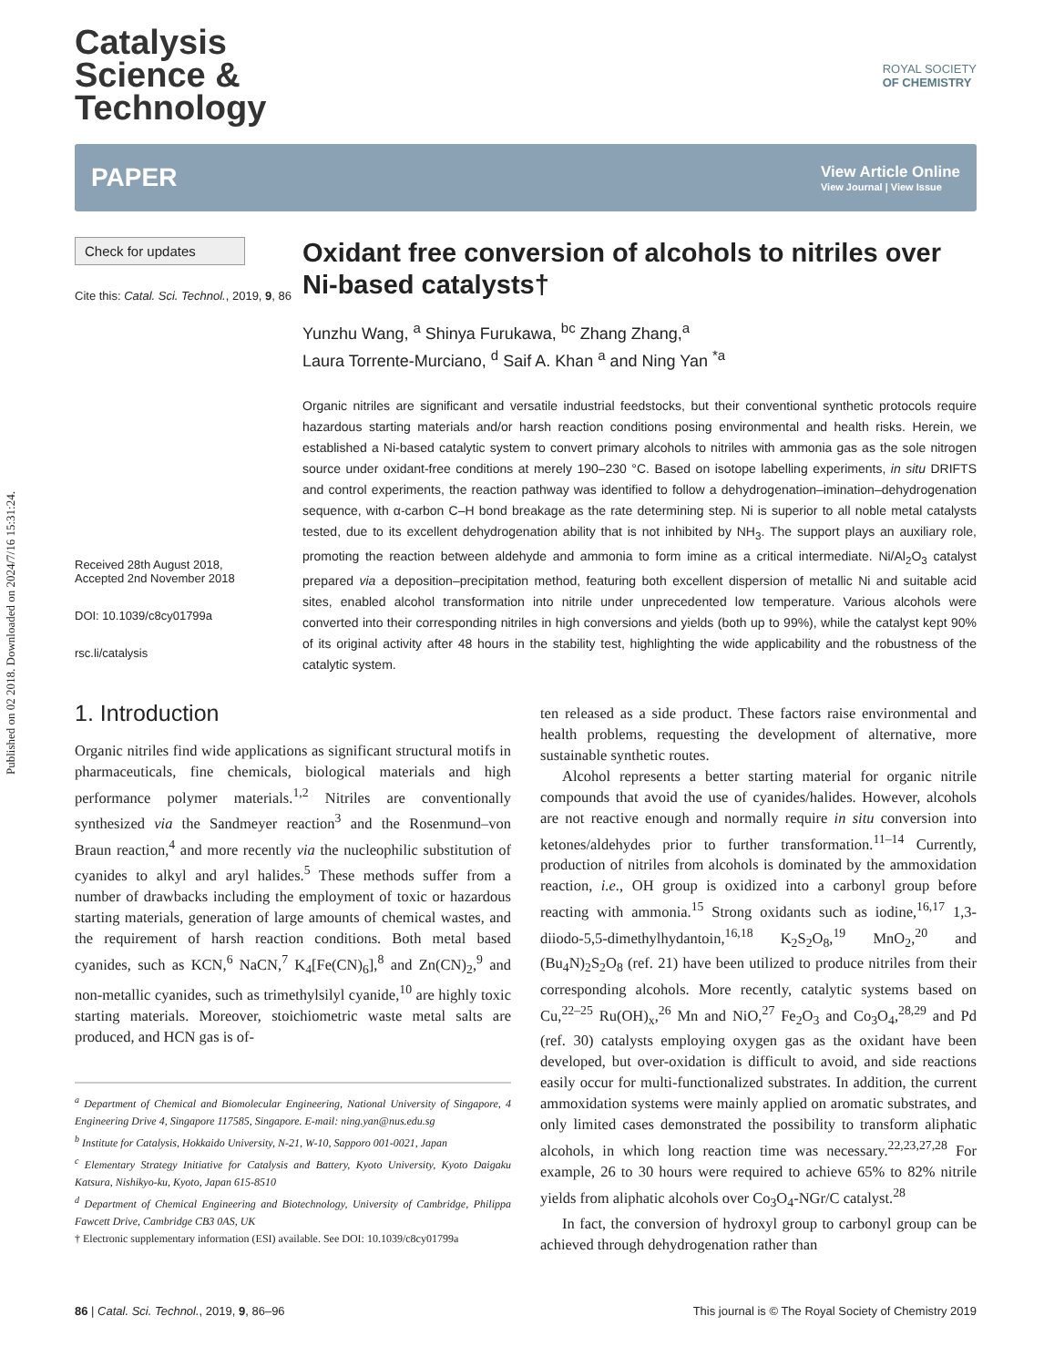Published on 02 2018. Downloaded on 2024/7/16 15:31:24.
Catalysis
Science &
Technology
ROYAL SOCIETY
OF CHEMISTRY
PAPER
View Article Online
View Journal | View Issue
Check for updates
Cite this: Catal. Sci. Technol., 2019, 9, 86
Received 28th August 2018,
Accepted 2nd November 2018
DOI: 10.1039/c8cy01799a
rsc.li/catalysis
Oxidant free conversion of alcohols to nitriles over Ni-based catalysts†
Yunzhu Wang, <sup>a</sup> Shinya Furukawa, <sup>bc</sup> Zhang Zhang,<sup>a</sup>
Laura Torrente-Murciano, <sup>d</sup> Saif A. Khan <sup>a</sup> and Ning Yan <sup>*a</sup>
Organic nitriles are significant and versatile industrial feedstocks, but their conventional synthetic protocols require hazardous starting materials and/or harsh reaction conditions posing environmental and health risks. Herein, we established a Ni-based catalytic system to convert primary alcohols to nitriles with ammonia gas as the sole nitrogen source under oxidant-free conditions at merely 190–230 °C. Based on isotope labelling experiments, in situ DRIFTS and control experiments, the reaction pathway was identified to follow a dehydrogenation–imination–dehydrogenation sequence, with α-carbon C–H bond breakage as the rate determining step. Ni is superior to all noble metal catalysts tested, due to its excellent dehydrogenation ability that is not inhibited by NH<sub>3</sub>. The support plays an auxiliary role, promoting the reaction between aldehyde and ammonia to form imine as a critical intermediate. Ni/Al<sub>2</sub>O<sub>3</sub> catalyst prepared via a deposition–precipitation method, featuring both excellent dispersion of metallic Ni and suitable acid sites, enabled alcohol transformation into nitrile under unprecedented low temperature. Various alcohols were converted into their corresponding nitriles in high conversions and yields (both up to 99%), while the catalyst kept 90% of its original activity after 48 hours in the stability test, highlighting the wide applicability and the robustness of the catalytic system.
1. Introduction
Organic nitriles find wide applications as significant structural motifs in pharmaceuticals, fine chemicals, biological materials and high performance polymer materials.<sup>1,2</sup> Nitriles are conventionally synthesized via the Sandmeyer reaction<sup>3</sup> and the Rosenmund–von Braun reaction,<sup>4</sup> and more recently via the nucleophilic substitution of cyanides to alkyl and aryl halides.<sup>5</sup> These methods suffer from a number of drawbacks including the employment of toxic or hazardous starting materials, generation of large amounts of chemical wastes, and the requirement of harsh reaction conditions. Both metal based cyanides, such as KCN,<sup>6</sup> NaCN,<sup>7</sup> K<sub>4</sub>[Fe(CN)<sub>6</sub>],<sup>8</sup> and Zn(CN)<sub>2</sub>,<sup>9</sup> and non-metallic cyanides, such as trimethylsilyl cyanide,<sup>10</sup> are highly toxic starting materials. Moreover, stoichiometric waste metal salts are produced, and HCN gas is of-
<sup>a</sup> Department of Chemical and Biomolecular Engineering, National University of Singapore, 4 Engineering Drive 4, Singapore 117585, Singapore. E-mail: ning.yan@nus.edu.sg
<sup>b</sup> Institute for Catalysis, Hokkaido University, N-21, W-10, Sapporo 001-0021, Japan
<sup>c</sup> Elementary Strategy Initiative for Catalysis and Battery, Kyoto University, Kyoto Daigaku Katsura, Nishikyo-ku, Kyoto, Japan 615-8510
<sup>d</sup> Department of Chemical Engineering and Biotechnology, University of Cambridge, Philippa Fawcett Drive, Cambridge CB3 0AS, UK
† Electronic supplementary information (ESI) available. See DOI: 10.1039/c8cy01799a
ten released as a side product. These factors raise environmental and health problems, requesting the development of alternative, more sustainable synthetic routes.
Alcohol represents a better starting material for organic nitrile compounds that avoid the use of cyanides/halides. However, alcohols are not reactive enough and normally require in situ conversion into ketones/aldehydes prior to further transformation.<sup>11–14</sup> Currently, production of nitriles from alcohols is dominated by the ammoxidation reaction, i.e., OH group is oxidized into a carbonyl group before reacting with ammonia.<sup>15</sup> Strong oxidants such as iodine,<sup>16,17</sup> 1,3-diiodo-5,5-dimethylhydantoin,<sup>16,18</sup> K<sub>2</sub>S<sub>2</sub>O<sub>8</sub>,<sup>19</sup> MnO<sub>2</sub>,<sup>20</sup> and (Bu<sub>4</sub>N)<sub>2</sub>S<sub>2</sub>O<sub>8</sub> (ref. 21) have been utilized to produce nitriles from their corresponding alcohols. More recently, catalytic systems based on Cu,<sup>22–25</sup> Ru(OH)<sub>x</sub>,<sup>26</sup> Mn and NiO,<sup>27</sup> Fe<sub>2</sub>O<sub>3</sub> and Co<sub>3</sub>O<sub>4</sub>,<sup>28,29</sup> and Pd (ref. 30) catalysts employing oxygen gas as the oxidant have been developed, but over-oxidation is difficult to avoid, and side reactions easily occur for multi-functionalized substrates. In addition, the current ammoxidation systems were mainly applied on aromatic substrates, and only limited cases demonstrated the possibility to transform aliphatic alcohols, in which long reaction time was necessary.<sup>22,23,27,28</sup> For example, 26 to 30 hours were required to achieve 65% to 82% nitrile yields from aliphatic alcohols over Co<sub>3</sub>O<sub>4</sub>-NGr/C catalyst.<sup>28</sup>
In fact, the conversion of hydroxyl group to carbonyl group can be achieved through dehydrogenation rather than
86 | Catal. Sci. Technol., 2019, 9, 86–96
This journal is © The Royal Society of Chemistry 2019